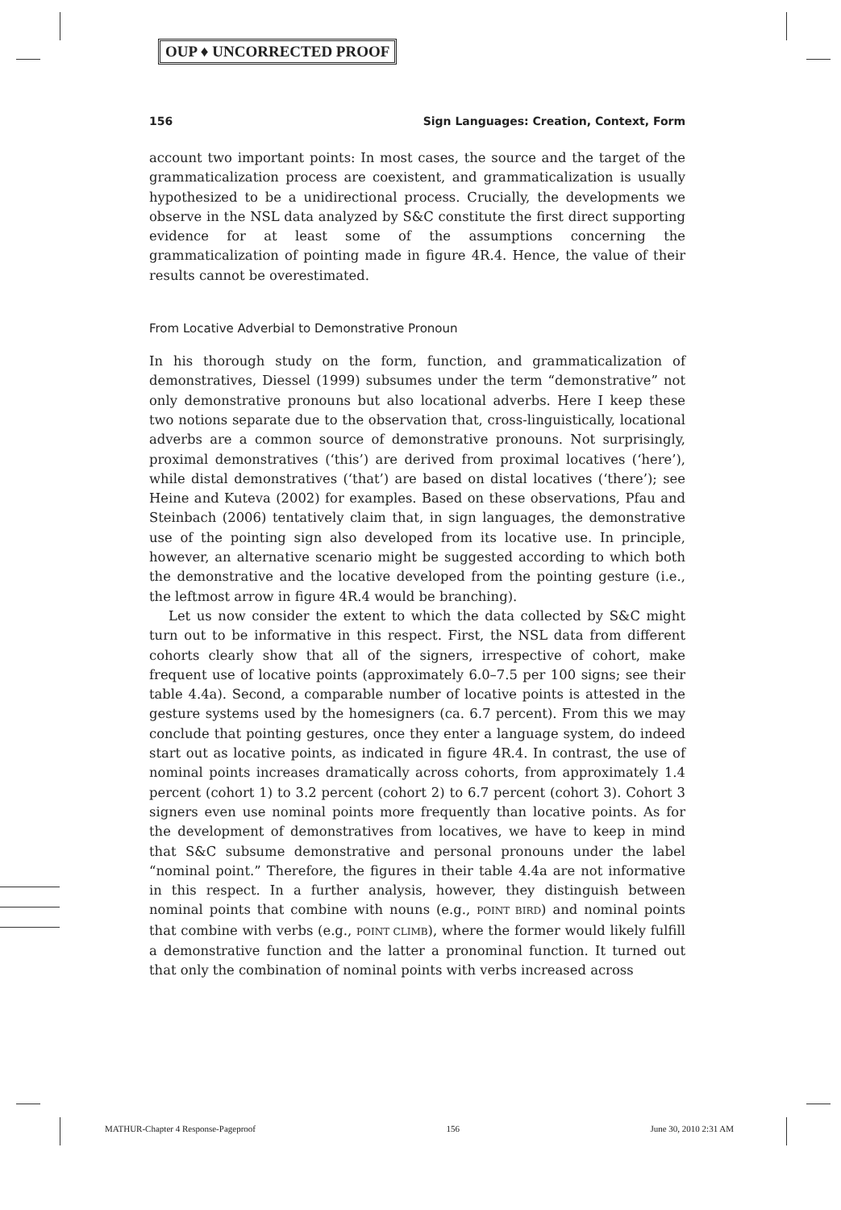OUP ♦ UNCORRECTED PROOF
156 Sign Languages: Creation, Context, Form
account two important points: In most cases, the source and the target of the grammaticalization process are coexistent, and grammaticalization is usually hypothesized to be a unidirectional process. Crucially, the developments we observe in the NSL data analyzed by S&C constitute the first direct supporting evidence for at least some of the assumptions concerning the grammaticalization of pointing made in figure 4R.4. Hence, the value of their results cannot be overestimated.
From Locative Adverbial to Demonstrative Pronoun
In his thorough study on the form, function, and grammaticalization of demonstratives, Diessel (1999) subsumes under the term “demonstrative” not only demonstrative pronouns but also locational adverbs. Here I keep these two notions separate due to the observation that, cross-linguistically, locational adverbs are a common source of demonstrative pronouns. Not surprisingly, proximal demonstratives (‘this’) are derived from proximal locatives (‘here’), while distal demonstratives (‘that’) are based on distal locatives (‘there’); see Heine and Kuteva (2002) for examples. Based on these observations, Pfau and Steinbach (2006) tentatively claim that, in sign languages, the demonstrative use of the pointing sign also developed from its locative use. In principle, however, an alternative scenario might be suggested according to which both the demonstrative and the locative developed from the pointing gesture (i.e., the leftmost arrow in figure 4R.4 would be branching).
Let us now consider the extent to which the data collected by S&C might turn out to be informative in this respect. First, the NSL data from different cohorts clearly show that all of the signers, irrespective of cohort, make frequent use of locative points (approximately 6.0–7.5 per 100 signs; see their table 4.4a). Second, a comparable number of locative points is attested in the gesture systems used by the homesigners (ca. 6.7 percent). From this we may conclude that pointing gestures, once they enter a language system, do indeed start out as locative points, as indicated in figure 4R.4. In contrast, the use of nominal points increases dramatically across cohorts, from approximately 1.4 percent (cohort 1) to 3.2 percent (cohort 2) to 6.7 percent (cohort 3). Cohort 3 signers even use nominal points more frequently than locative points. As for the development of demonstratives from locatives, we have to keep in mind that S&C subsume demonstrative and personal pronouns under the label “nominal point.” Therefore, the figures in their table 4.4a are not informative in this respect. In a further analysis, however, they distinguish between nominal points that combine with nouns (e.g., POINT BIRD) and nominal points that combine with verbs (e.g., POINT CLIMB), where the former would likely fulfill a demonstrative function and the latter a pronominal function. It turned out that only the combination of nominal points with verbs increased across
MATHUR-Chapter 4 Response-Pageproof 156 June 30, 2010 2:31 AM